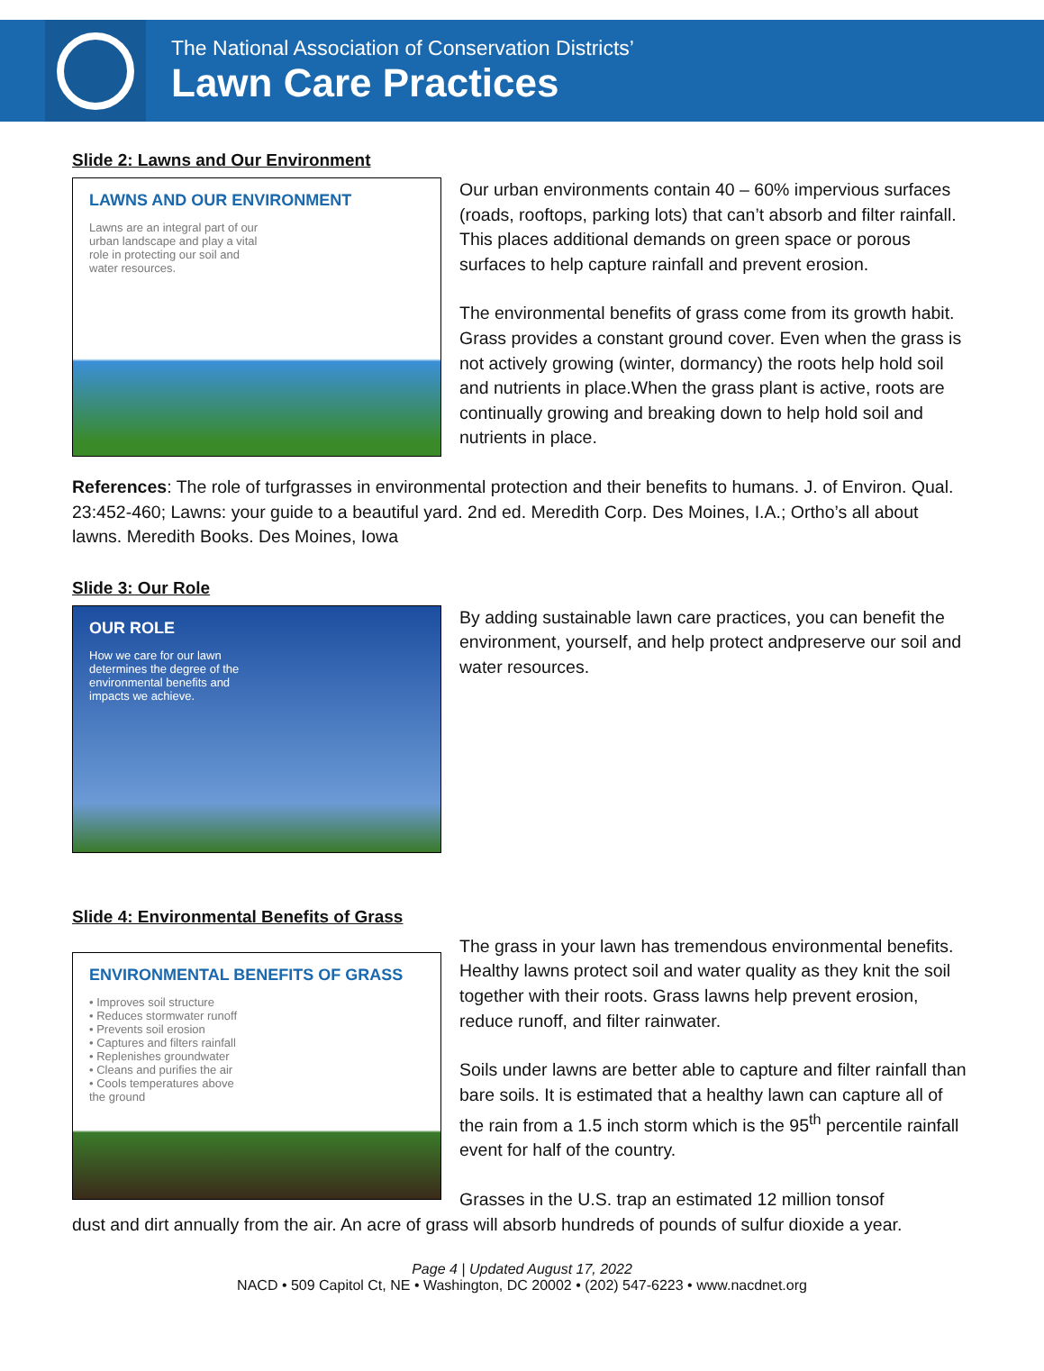The National Association of Conservation Districts’
Lawn Care Practices
Slide 2: Lawns and Our Environment
LAWNS AND OUR ENVIRONMENT
Lawns are an integral part of our urban landscape and play a vital role in protecting our soil and water resources.
Our urban environments contain 40 – 60% impervious surfaces (roads, rooftops, parking lots) that can’t absorb and filter rainfall. This places additional demands on green space or porous surfaces to help capture rainfall and prevent erosion.
The environmental benefits of grass come from its growth habit. Grass provides a constant ground cover. Even when the grass is not actively growing (winter, dormancy) the roots help hold soil and nutrients in place.When the grass plant is active, roots are continually growing and breaking down to help hold soil and nutrients in place.
References: The role of turfgrasses in environmental protection and their benefits to humans. J. of Environ. Qual. 23:452-460; Lawns: your guide to a beautiful yard. 2nd ed. Meredith Corp. Des Moines, I.A.; Ortho’s all about lawns. Meredith Books. Des Moines, Iowa
Slide 3: Our Role
OUR ROLE
How we care for our lawn determines the degree of the environmental benefits and impacts we achieve.
By adding sustainable lawn care practices, you can benefit the environment, yourself, and help protect andpreserve our soil and water resources.
Slide 4: Environmental Benefits of Grass
ENVIRONMENTAL BENEFITS OF GRASS
• Improves soil structure
• Reduces stormwater runoff
• Prevents soil erosion
• Captures and filters rainfall
• Replenishes groundwater
• Cleans and purifies the air
• Cools temperatures above the ground
The grass in your lawn has tremendous environmental benefits. Healthy lawns protect soil and water quality as they knit the soil together with their roots. Grass lawns help prevent erosion, reduce runoff, and filter rainwater.
Soils under lawns are better able to capture and filter rainfall than bare soils. It is estimated that a healthy lawn can capture all of the rain from a 1.5 inch storm which is the 95<sup>th</sup> percentile rainfall event for half of the country.
Grasses in the U.S. trap an estimated 12 million tonsof
dust and dirt annually from the air. An acre of grass will absorb hundreds of pounds of sulfur dioxide a year.
Page 4 | Updated August 17, 2022
NACD • 509 Capitol Ct, NE • Washington, DC 20002 • (202) 547-6223 • www.nacdnet.org